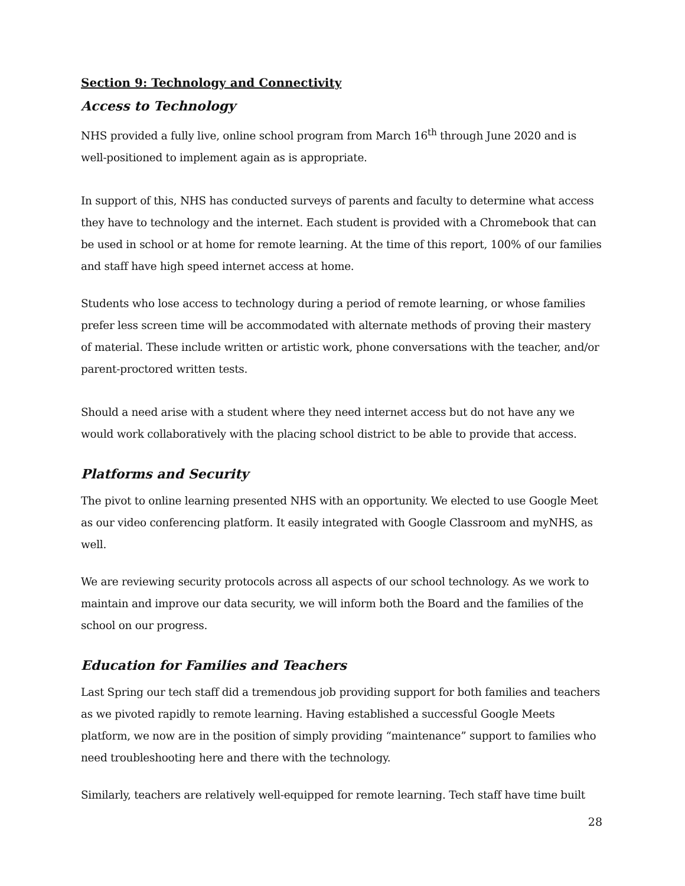Section 9: Technology and Connectivity
Access to Technology
NHS provided a fully live, online school program from March 16<sup>th</sup> through June 2020 and is well-positioned to implement again as is appropriate.
In support of this, NHS has conducted surveys of parents and faculty to determine what access they have to technology and the internet. Each student is provided with a Chromebook that can be used in school or at home for remote learning. At the time of this report, 100% of our families and staff have high speed internet access at home.
Students who lose access to technology during a period of remote learning, or whose families prefer less screen time will be accommodated with alternate methods of proving their mastery of material. These include written or artistic work, phone conversations with the teacher, and/or parent-proctored written tests.
Should a need arise with a student where they need internet access but do not have any we would work collaboratively with the placing school district to be able to provide that access.
Platforms and Security
The pivot to online learning presented NHS with an opportunity. We elected to use Google Meet as our video conferencing platform. It easily integrated with Google Classroom and myNHS, as well.
We are reviewing security protocols across all aspects of our school technology. As we work to maintain and improve our data security, we will inform both the Board and the families of the school on our progress.
Education for Families and Teachers
Last Spring our tech staff did a tremendous job providing support for both families and teachers as we pivoted rapidly to remote learning. Having established a successful Google Meets platform, we now are in the position of simply providing “maintenance” support to families who need troubleshooting here and there with the technology.
Similarly, teachers are relatively well-equipped for remote learning. Tech staff have time built
28